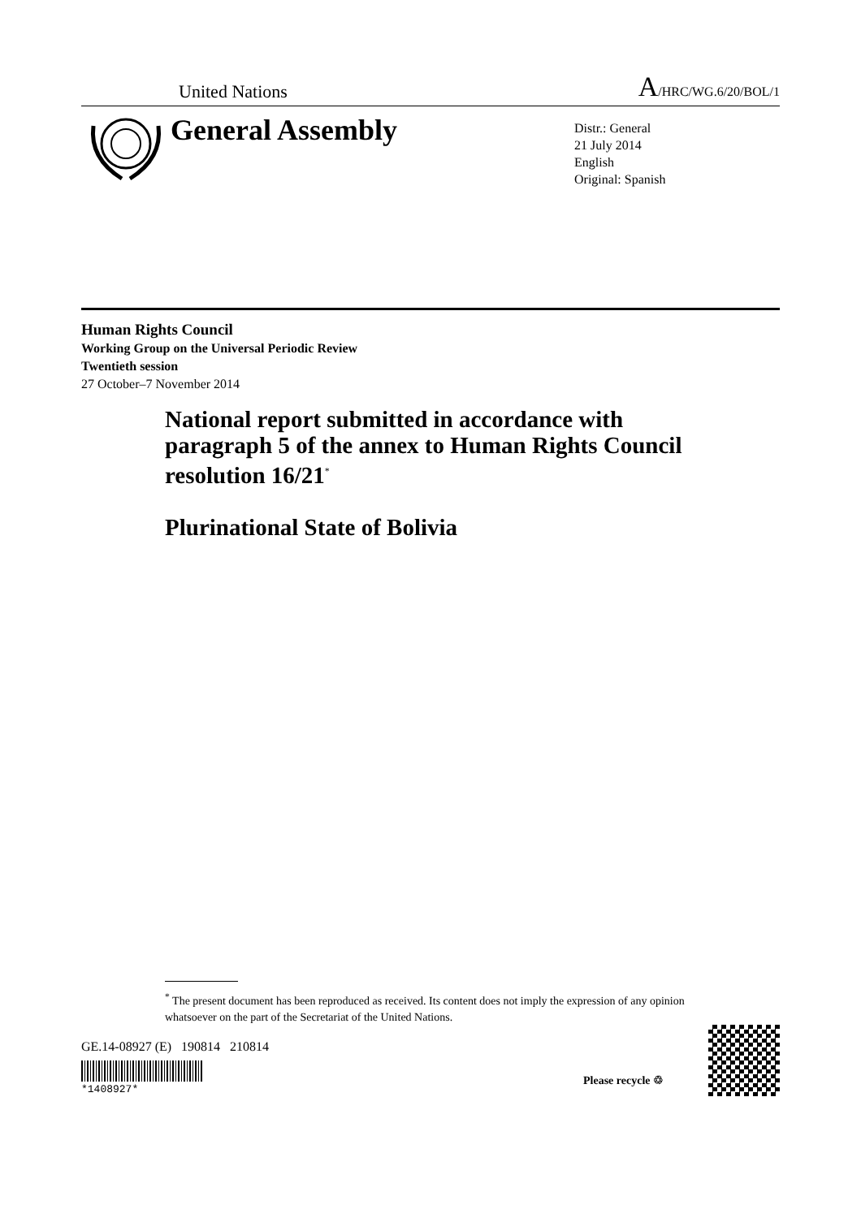United Nations A/HRC/WG.6/20/BOL/1
General Assembly
Distr.: General
21 July 2014
English
Original: Spanish
Human Rights Council
Working Group on the Universal Periodic Review
Twentieth session
27 October–7 November 2014
National report submitted in accordance with paragraph 5 of the annex to Human Rights Council resolution 16/21<sup>*</sup>
Plurinational State of Bolivia
<sup>*</sup> The present document has been reproduced as received. Its content does not imply the expression of any opinion whatsoever on the part of the Secretariat of the United Nations.
GE.14-08927 (E) 190814 210814
*1408927*
Please recycle ♲